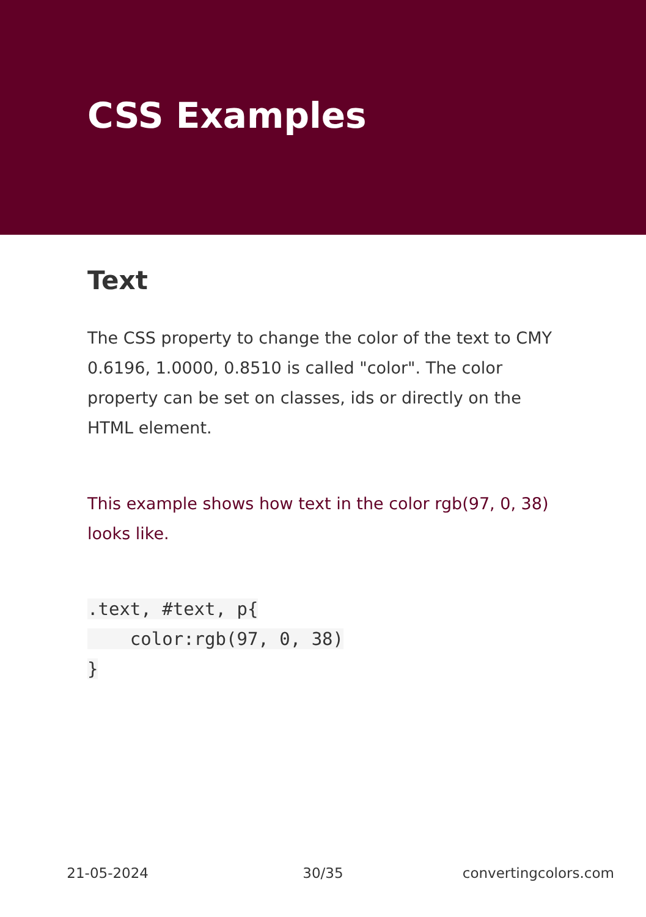CSS Examples
Text
The CSS property to change the color of the text to CMY 0.6196, 1.0000, 0.8510 is called "color". The color property can be set on classes, ids or directly on the HTML element.
This example shows how text in the color rgb(97, 0, 38) looks like.
.text, #text, p{
    color:rgb(97, 0, 38)
}
21-05-2024 30/35 convertingcolors.com